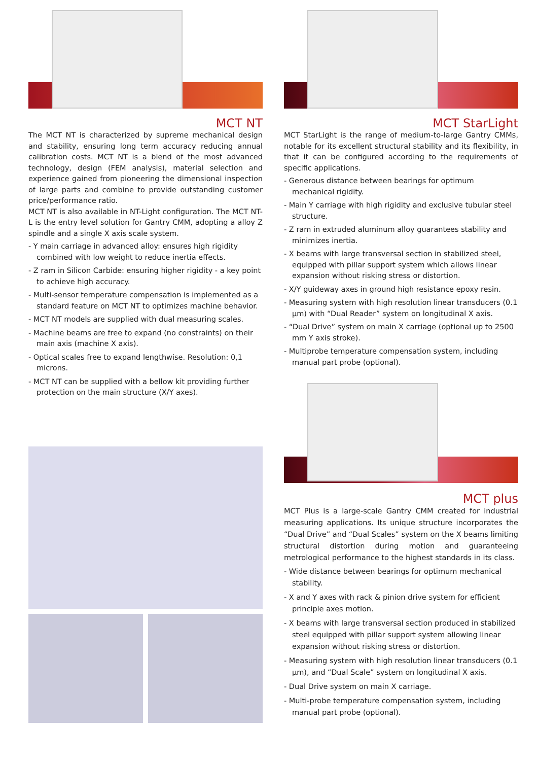MCT NT
The MCT NT is characterized by supreme mechanical design and stability, ensuring long term accuracy reducing annual calibration costs. MCT NT is a blend of the most advanced technology, design (FEM analysis), material selection and experience gained from pioneering the dimensional inspection of large parts and combine to provide outstanding customer price/performance ratio.
MCT NT is also available in NT-Light configuration. The MCT NT-L is the entry level solution for Gantry CMM, adopting a alloy Z spindle and a single X axis scale system.
- Y main carriage in advanced alloy: ensures high rigidity combined with low weight to reduce inertia effects.
- Z ram in Silicon Carbide: ensuring higher rigidity - a key point to achieve high accuracy.
- Multi-sensor temperature compensation is implemented as a standard feature on MCT NT to optimizes machine behavior.
- MCT NT models are supplied with dual measuring scales.
- Machine beams are free to expand (no constraints) on their main axis (machine X axis).
- Optical scales free to expand lengthwise. Resolution: 0,1 microns.
- MCT NT can be supplied with a bellow kit providing further protection on the main structure (X/Y axes).
MCT StarLight
MCT StarLight is the range of medium-to-large Gantry CMMs, notable for its excellent structural stability and its flexibility, in that it can be configured according to the requirements of specific applications.
- Generous distance between bearings for optimum mechanical rigidity.
- Main Y carriage with high rigidity and exclusive tubular steel structure.
- Z ram in extruded aluminum alloy guarantees stability and minimizes inertia.
- X beams with large transversal section in stabilized steel, equipped with pillar support system which allows linear expansion without risking stress or distortion.
- X/Y guideway axes in ground high resistance epoxy resin.
- Measuring system with high resolution linear transducers (0.1 µm) with “Dual Reader” system on longitudinal X axis.
- “Dual Drive” system on main X carriage (optional up to 2500 mm Y axis stroke).
- Multiprobe temperature compensation system, including manual part probe (optional).
MCT plus
MCT Plus is a large-scale Gantry CMM created for industrial measuring applications. Its unique structure incorporates the “Dual Drive” and “Dual Scales” system on the X beams limiting structural distortion during motion and guaranteeing metrological performance to the highest standards in its class.
- Wide distance between bearings for optimum mechanical stability.
- X and Y axes with rack & pinion drive system for efficient principle axes motion.
- X beams with large transversal section produced in stabilized steel equipped with pillar support system allowing linear expansion without risking stress or distortion.
- Measuring system with high resolution linear transducers (0.1 µm), and “Dual Scale” system on longitudinal X axis.
- Dual Drive system on main X carriage.
- Multi-probe temperature compensation system, including manual part probe (optional).